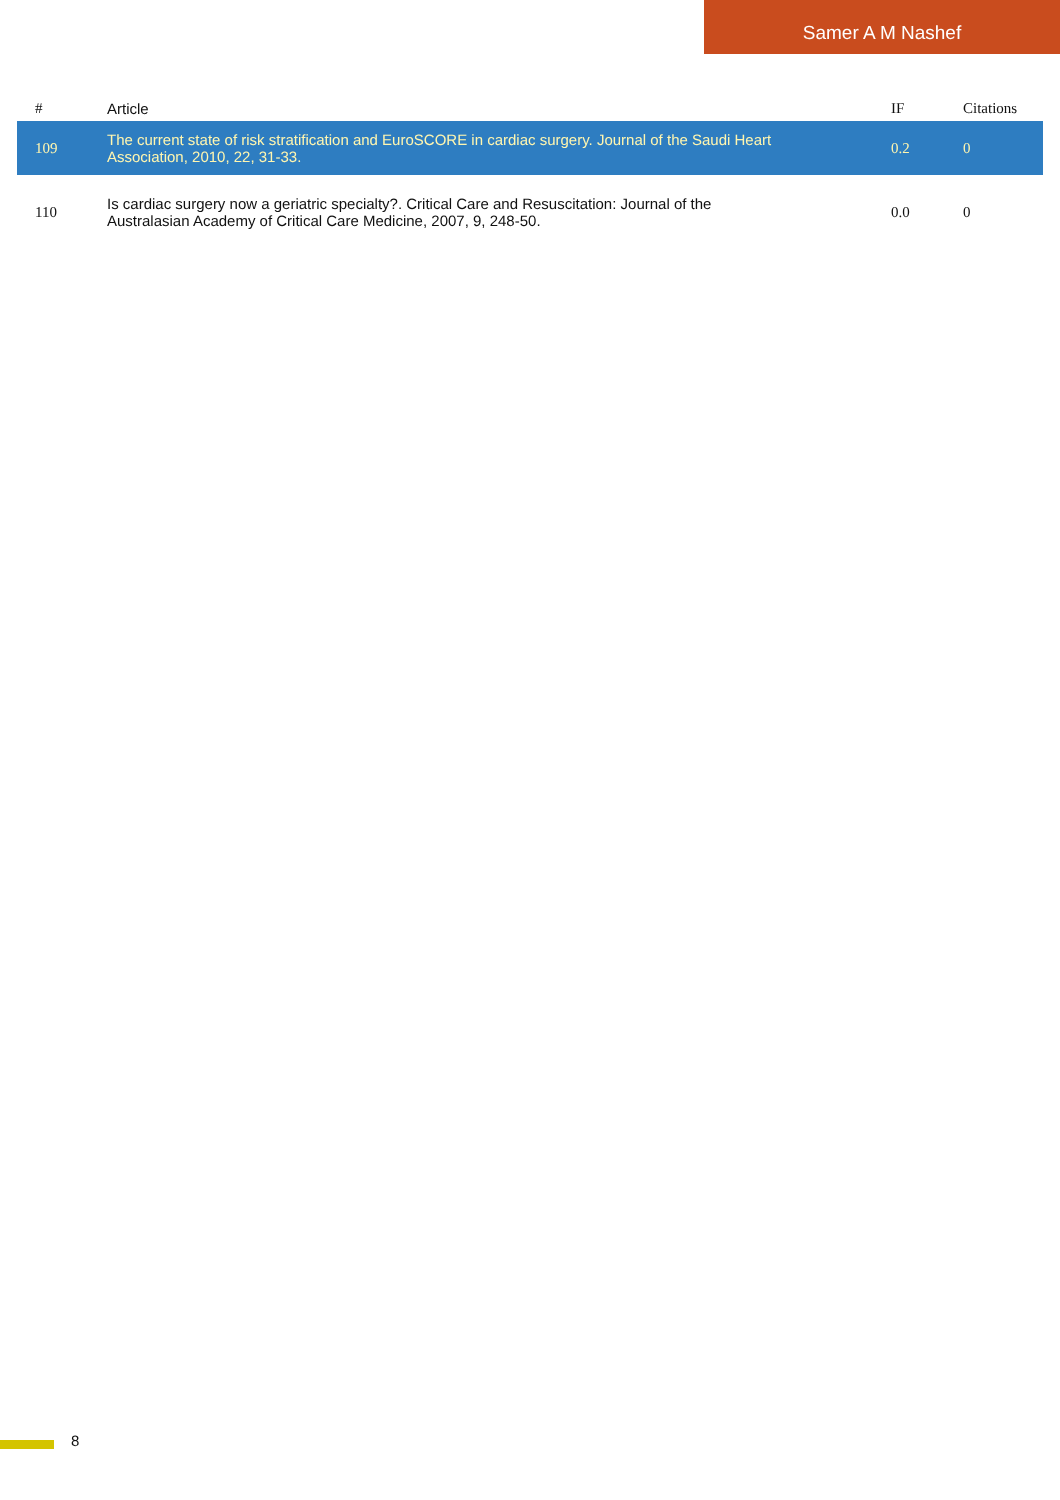Samer A M Nashef
| # | Article | IF | Citations |
| --- | --- | --- | --- |
| 109 | The current state of risk stratification and EuroSCORE in cardiac surgery. Journal of the Saudi Heart Association, 2010, 22, 31-33. | 0.2 | 0 |
| 110 | Is cardiac surgery now a geriatric specialty?. Critical Care and Resuscitation: Journal of the Australasian Academy of Critical Care Medicine, 2007, 9, 248-50. | 0.0 | 0 |
8